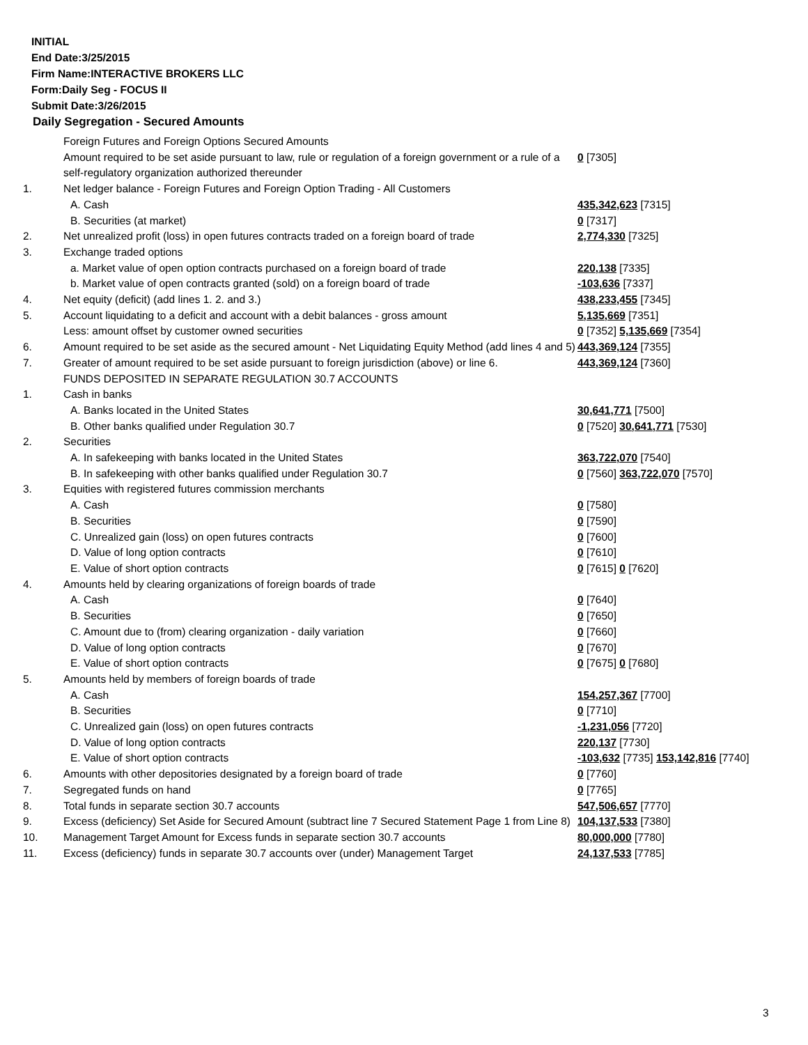INITIAL
End Date:3/25/2015
Firm Name:INTERACTIVE BROKERS LLC
Form:Daily Seg - FOCUS II
Submit Date:3/26/2015
Daily Segregation - Secured Amounts
| | Foreign Futures and Foreign Options Secured Amounts | |
| | Amount required to be set aside pursuant to law, rule or regulation of a foreign government or a rule of a self-regulatory organization authorized thereunder | 0 [7305] |
| 1. | Net ledger balance - Foreign Futures and Foreign Option Trading - All Customers | |
| | A. Cash | 435,342,623 [7315] |
| | B. Securities (at market) | 0 [7317] |
| 2. | Net unrealized profit (loss) in open futures contracts traded on a foreign board of trade | 2,774,330 [7325] |
| 3. | Exchange traded options | |
| | a. Market value of open option contracts purchased on a foreign board of trade | 220,138 [7335] |
| | b. Market value of open contracts granted (sold) on a foreign board of trade | -103,636 [7337] |
| 4. | Net equity (deficit) (add lines 1. 2. and 3.) | 438,233,455 [7345] |
| 5. | Account liquidating to a deficit and account with a debit balances - gross amount | 5,135,669 [7351] |
| | Less: amount offset by customer owned securities | 0 [7352] 5,135,669 [7354] |
| 6. | Amount required to be set aside as the secured amount - Net Liquidating Equity Method (add lines 4 and 5) | 443,369,124 [7355] |
| 7. | Greater of amount required to be set aside pursuant to foreign jurisdiction (above) or line 6. | 443,369,124 [7360] |
| | FUNDS DEPOSITED IN SEPARATE REGULATION 30.7 ACCOUNTS | |
| 1. | Cash in banks | |
| | A. Banks located in the United States | 30,641,771 [7500] |
| | B. Other banks qualified under Regulation 30.7 | 0 [7520] 30,641,771 [7530] |
| 2. | Securities | |
| | A. In safekeeping with banks located in the United States | 363,722,070 [7540] |
| | B. In safekeeping with other banks qualified under Regulation 30.7 | 0 [7560] 363,722,070 [7570] |
| 3. | Equities with registered futures commission merchants | |
| | A. Cash | 0 [7580] |
| | B. Securities | 0 [7590] |
| | C. Unrealized gain (loss) on open futures contracts | 0 [7600] |
| | D. Value of long option contracts | 0 [7610] |
| | E. Value of short option contracts | 0 [7615] 0 [7620] |
| 4. | Amounts held by clearing organizations of foreign boards of trade | |
| | A. Cash | 0 [7640] |
| | B. Securities | 0 [7650] |
| | C. Amount due to (from) clearing organization - daily variation | 0 [7660] |
| | D. Value of long option contracts | 0 [7670] |
| | E. Value of short option contracts | 0 [7675] 0 [7680] |
| 5. | Amounts held by members of foreign boards of trade | |
| | A. Cash | 154,257,367 [7700] |
| | B. Securities | 0 [7710] |
| | C. Unrealized gain (loss) on open futures contracts | -1,231,056 [7720] |
| | D. Value of long option contracts | 220,137 [7730] |
| | E. Value of short option contracts | -103,632 [7735] 153,142,816 [7740] |
| 6. | Amounts with other depositories designated by a foreign board of trade | 0 [7760] |
| 7. | Segregated funds on hand | 0 [7765] |
| 8. | Total funds in separate section 30.7 accounts | 547,506,657 [7770] |
| 9. | Excess (deficiency) Set Aside for Secured Amount (subtract line 7 Secured Statement Page 1 from Line 8) | 104,137,533 [7380] |
| 10. | Management Target Amount for Excess funds in separate section 30.7 accounts | 80,000,000 [7780] |
| 11. | Excess (deficiency) funds in separate 30.7 accounts over (under) Management Target | 24,137,533 [7785] |
3